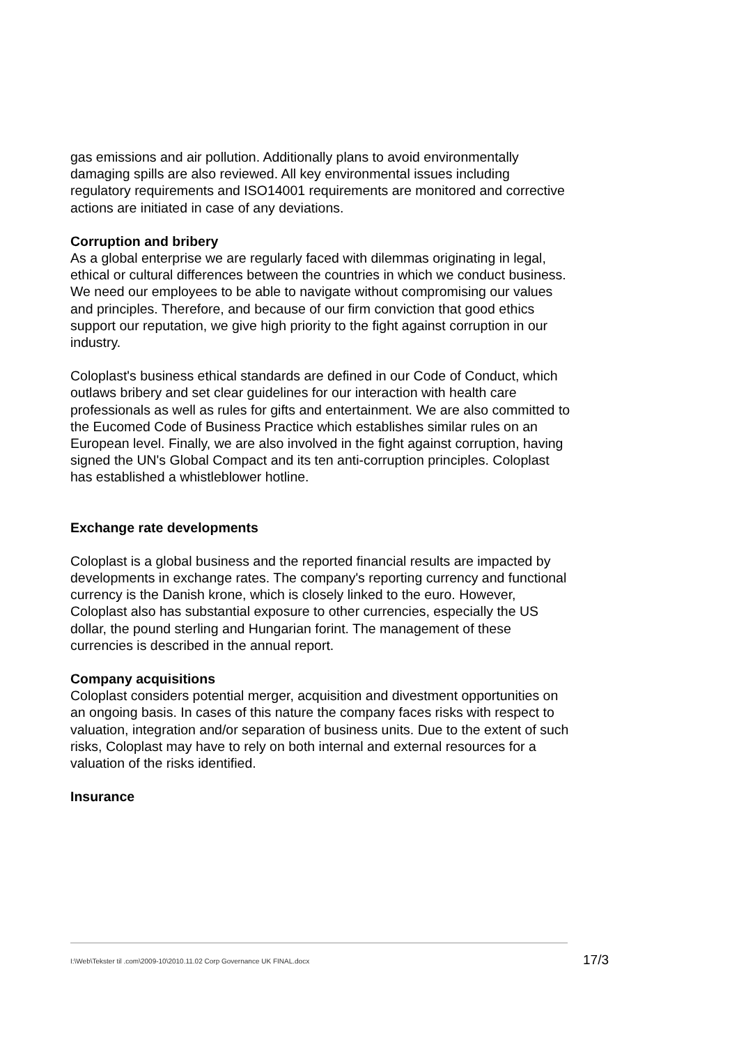gas emissions and air pollution. Additionally plans to avoid environmentally damaging spills are also reviewed. All key environmental issues including regulatory requirements and ISO14001 requirements are monitored and corrective actions are initiated in case of any deviations.
Corruption and bribery
As a global enterprise we are regularly faced with dilemmas originating in legal, ethical or cultural differences between the countries in which we conduct business. We need our employees to be able to navigate without compromising our values and principles. Therefore, and because of our firm conviction that good ethics support our reputation, we give high priority to the fight against corruption in our industry.
Coloplast's business ethical standards are defined in our Code of Conduct, which outlaws bribery and set clear guidelines for our interaction with health care professionals as well as rules for gifts and entertainment. We are also committed to the Eucomed Code of Business Practice which establishes similar rules on an European level. Finally, we are also involved in the fight against corruption, having signed the UN's Global Compact and its ten anti-corruption principles. Coloplast has established a whistleblower hotline.
Exchange rate developments
Coloplast is a global business and the reported financial results are impacted by developments in exchange rates. The company's reporting currency and functional currency is the Danish krone, which is closely linked to the euro. However, Coloplast also has substantial exposure to other currencies, especially the US dollar, the pound sterling and Hungarian forint. The management of these currencies is described in the annual report.
Company acquisitions
Coloplast considers potential merger, acquisition and divestment opportunities on an ongoing basis. In cases of this nature the company faces risks with respect to valuation, integration and/or separation of business units. Due to the extent of such risks, Coloplast may have to rely on both internal and external resources for a valuation of the risks identified.
Insurance
I:\Web\Tekster til .com\2009-10\2010.11.02 Corp Governance UK FINAL.docx
17/3